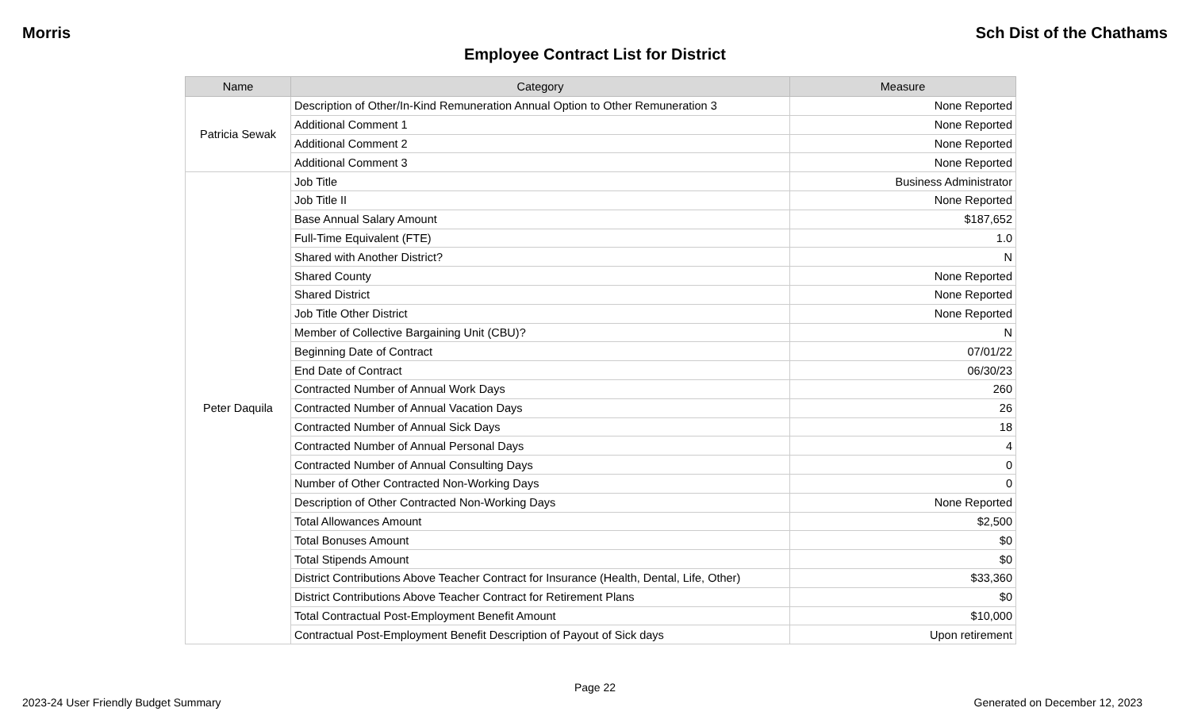Morris Sch Dist of the Chathams
Employee Contract List for District
| Name | Category | Measure |
| --- | --- | --- |
| Patricia Sewak | Description of Other/In-Kind Remuneration Annual Option to Other Remuneration 3 | None Reported |
| | Additional Comment 1 | None Reported |
| | Additional Comment 2 | None Reported |
| | Additional Comment 3 | None Reported |
| Peter Daquila | Job Title | Business Administrator |
| | Job Title II | None Reported |
| | Base Annual Salary Amount | $187,652 |
| | Full-Time Equivalent (FTE) | 1.0 |
| | Shared with Another District? | N |
| | Shared County | None Reported |
| | Shared District | None Reported |
| | Job Title Other District | None Reported |
| | Member of Collective Bargaining Unit (CBU)? | N |
| | Beginning Date of Contract | 07/01/22 |
| | End Date of Contract | 06/30/23 |
| | Contracted Number of Annual Work Days | 260 |
| | Contracted Number of Annual Vacation Days | 26 |
| | Contracted Number of Annual Sick Days | 18 |
| | Contracted Number of Annual Personal Days | 4 |
| | Contracted Number of Annual Consulting Days | 0 |
| | Number of Other Contracted Non-Working Days | 0 |
| | Description of Other Contracted Non-Working Days | None Reported |
| | Total Allowances Amount | $2,500 |
| | Total Bonuses Amount | $0 |
| | Total Stipends Amount | $0 |
| | District Contributions Above Teacher Contract for Insurance (Health, Dental, Life, Other) | $33,360 |
| | District Contributions Above Teacher Contract for Retirement Plans | $0 |
| | Total Contractual Post-Employment Benefit Amount | $10,000 |
| | Contractual Post-Employment Benefit Description of Payout of Sick days | Upon retirement |
Page 22
2023-24 User Friendly Budget Summary Generated on December 12, 2023